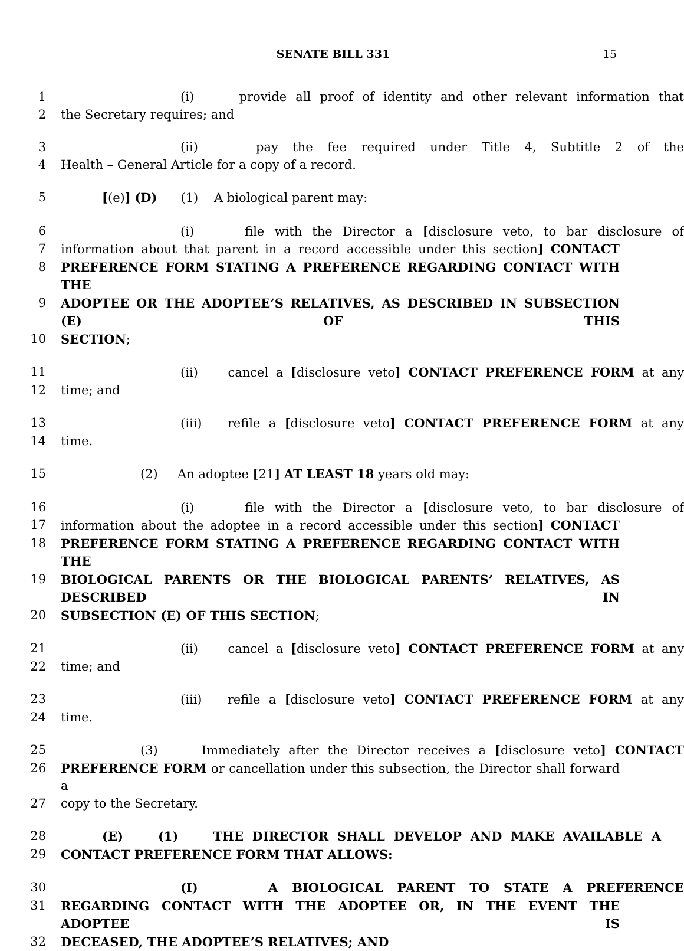SENATE BILL 331 15
1 (i) provide all proof of identity and other relevant information that
2 the Secretary requires; and
3 (ii) pay the fee required under Title 4, Subtitle 2 of the
4 Health – General Article for a copy of a record.
5 [(e)] (D) (1) A biological parent may:
6 (i) file with the Director a [disclosure veto, to bar disclosure of
7 information about that parent in a record accessible under this section] CONTACT
8 PREFERENCE FORM STATING A PREFERENCE REGARDING CONTACT WITH THE
9 ADOPTEE OR THE ADOPTEE’S RELATIVES, AS DESCRIBED IN SUBSECTION (E) OF THIS
10 SECTION;
11 (ii) cancel a [disclosure veto] CONTACT PREFERENCE FORM at any
12 time; and
13 (iii) refile a [disclosure veto] CONTACT PREFERENCE FORM at any
14 time.
15 (2) An adoptee [21] AT LEAST 18 years old may:
16 (i) file with the Director a [disclosure veto, to bar disclosure of
17 information about the adoptee in a record accessible under this section] CONTACT
18 PREFERENCE FORM STATING A PREFERENCE REGARDING CONTACT WITH THE
19 BIOLOGICAL PARENTS OR THE BIOLOGICAL PARENTS’ RELATIVES, AS DESCRIBED IN
20 SUBSECTION (E) OF THIS SECTION;
21 (ii) cancel a [disclosure veto] CONTACT PREFERENCE FORM at any
22 time; and
23 (iii) refile a [disclosure veto] CONTACT PREFERENCE FORM at any
24 time.
25 (3) Immediately after the Director receives a [disclosure veto] CONTACT
26 PREFERENCE FORM or cancellation under this subsection, the Director shall forward a
27 copy to the Secretary.
28 (E) (1) THE DIRECTOR SHALL DEVELOP AND MAKE AVAILABLE A
29 CONTACT PREFERENCE FORM THAT ALLOWS:
30 (I) A BIOLOGICAL PARENT TO STATE A PREFERENCE
31 REGARDING CONTACT WITH THE ADOPTEE OR, IN THE EVENT THE ADOPTEE IS
32 DECEASED, THE ADOPTEE’S RELATIVES; AND